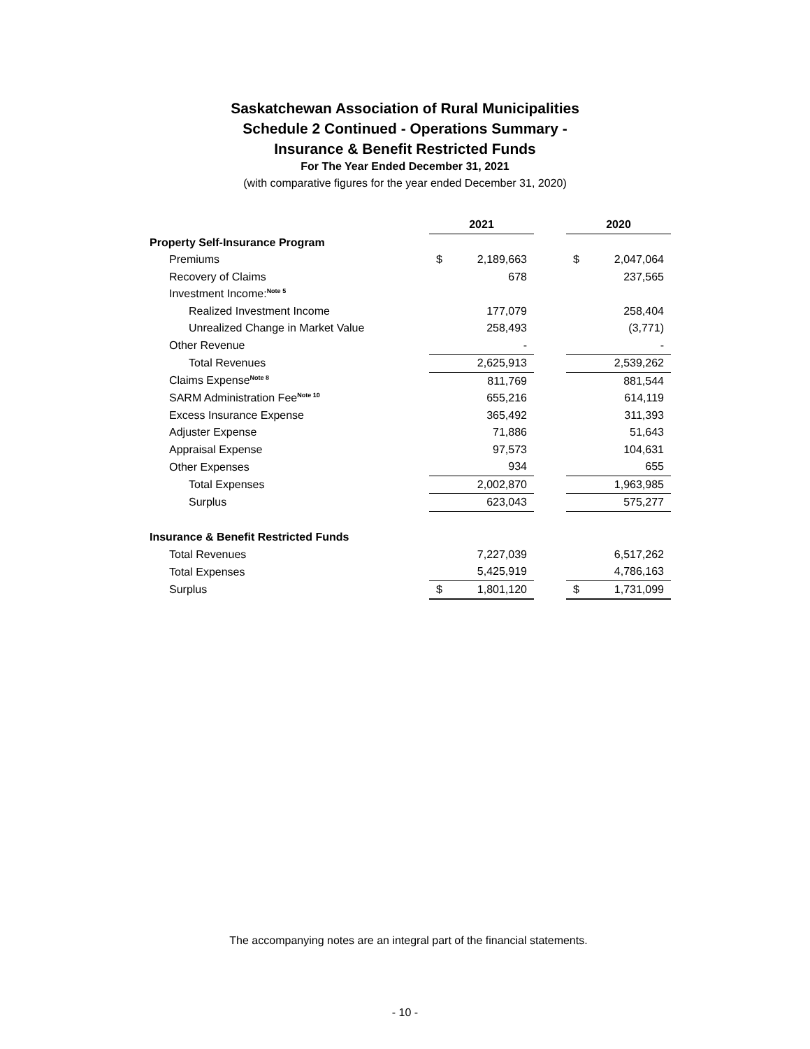Saskatchewan Association of Rural Municipalities
Schedule 2 Continued - Operations Summary -
Insurance & Benefit Restricted Funds
For The Year Ended December 31, 2021
(with comparative figures for the year ended December 31, 2020)
| | 2021 | | | 2020 | |
| Property Self-Insurance Program | | | | | |
| Premiums | $ | 2,189,663 | | $ | 2,047,064 |
| Recovery of Claims | | 678 | | | 237,565 |
| Investment Income:<sup>Note 5</sup> | | | | | |
| Realized Investment Income | | 177,079 | | | 258,404 |
| Unrealized Change in Market Value | | 258,493 | | | (3,771) |
| Other Revenue | | - | | | - |
| Total Revenues | | 2,625,913 | | | 2,539,262 |
| Claims Expense<sup>Note 8</sup> | | 811,769 | | | 881,544 |
| SARM Administration Fee<sup>Note 10</sup> | | 655,216 | | | 614,119 |
| Excess Insurance Expense | | 365,492 | | | 311,393 |
| Adjuster Expense | | 71,886 | | | 51,643 |
| Appraisal Expense | | 97,573 | | | 104,631 |
| Other Expenses | | 934 | | | 655 |
| Total Expenses | | 2,002,870 | | | 1,963,985 |
| Surplus | | 623,043 | | | 575,277 |
| Insurance & Benefit Restricted Funds | | | | | |
| Total Revenues | | 7,227,039 | | | 6,517,262 |
| Total Expenses | | 5,425,919 | | | 4,786,163 |
| Surplus | $ | 1,801,120 | | $ | 1,731,099 |
The accompanying notes are an integral part of the financial statements.
- 10 -